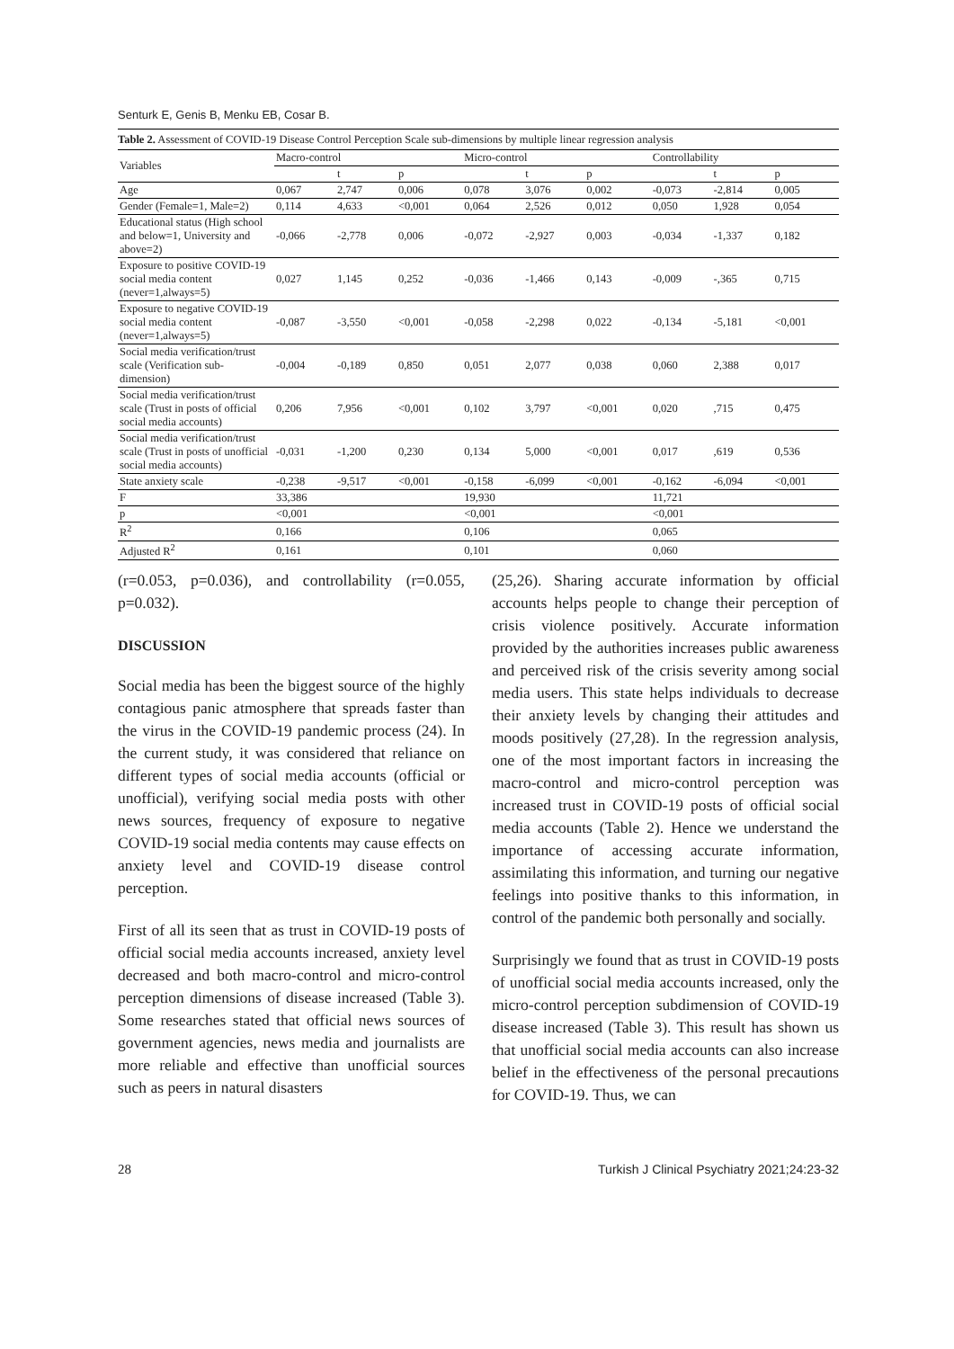Senturk E, Genis B, Menku EB, Cosar B.
Table 2. Assessment of COVID-19 Disease Control Perception Scale sub-dimensions by multiple linear regression analysis
| Variables | Macro-control | | | Micro-control | | | Controllability | | |
| --- | --- | --- | --- | --- | --- | --- | --- | --- | --- |
| | | t | p | | t | p | | t | p |
| Age | 0,067 | 2,747 | 0,006 | 0,078 | 3,076 | 0,002 | -0,073 | -2,814 | 0,005 |
| Gender (Female=1, Male=2) | 0,114 | 4,633 | <0,001 | 0,064 | 2,526 | 0,012 | 0,050 | 1,928 | 0,054 |
| Educational status (High school and below=1, University and above=2) | -0,066 | -2,778 | 0,006 | -0,072 | -2,927 | 0,003 | -0,034 | -1,337 | 0,182 |
| Exposure to positive COVID-19 social media content (never=1,always=5) | 0,027 | 1,145 | 0,252 | -0,036 | -1,466 | 0,143 | -0,009 | -,365 | 0,715 |
| Exposure to negative COVID-19 social media content (never=1,always=5) | -0,087 | -3,550 | <0,001 | -0,058 | -2,298 | 0,022 | -0,134 | -5,181 | <0,001 |
| Social media verification/trust scale (Verification sub-dimension) | -0,004 | -0,189 | 0,850 | 0,051 | 2,077 | 0,038 | 0,060 | 2,388 | 0,017 |
| Social media verification/trust scale (Trust in posts of official social media accounts) | 0,206 | 7,956 | <0,001 | 0,102 | 3,797 | <0,001 | 0,020 | ,715 | 0,475 |
| Social media verification/trust scale (Trust in posts of unofficial social media accounts) | -0,031 | -1,200 | 0,230 | 0,134 | 5,000 | <0,001 | 0,017 | ,619 | 0,536 |
| State anxiety scale | -0,238 | -9,517 | <0,001 | -0,158 | -6,099 | <0,001 | -0,162 | -6,094 | <0,001 |
| F | 33,386 | | | 19,930 | | | 11,721 | | |
| p | <0,001 | | | <0,001 | | | <0,001 | | |
| R<sup>2</sup> | 0,166 | | | 0,106 | | | 0,065 | | |
| Adjusted R<sup>2</sup> | 0,161 | | | 0,101 | | | 0,060 | | |
(r=0.053, p=0.036), and controllability (r=0.055, p=0.032).
DISCUSSION
Social media has been the biggest source of the highly contagious panic atmosphere that spreads faster than the virus in the COVID-19 pandemic process (24). In the current study, it was considered that reliance on different types of social media accounts (official or unofficial), verifying social media posts with other news sources, frequency of exposure to negative COVID-19 social media contents may cause effects on anxiety level and COVID-19 disease control perception.
First of all its seen that as trust in COVID-19 posts of official social media accounts increased, anxiety level decreased and both macro-control and micro-control perception dimensions of disease increased (Table 3). Some researches stated that official news sources of government agencies, news media and journalists are more reliable and effective than unofficial sources such as peers in natural disasters
(25,26). Sharing accurate information by official accounts helps people to change their perception of crisis violence positively. Accurate information provided by the authorities increases public awareness and perceived risk of the crisis severity among social media users. This state helps individuals to decrease their anxiety levels by changing their attitudes and moods positively (27,28). In the regression analysis, one of the most important factors in increasing the macro-control and micro-control perception was increased trust in COVID-19 posts of official social media accounts (Table 2). Hence we understand the importance of accessing accurate information, assimilating this information, and turning our negative feelings into positive thanks to this information, in control of the pandemic both personally and socially.
Surprisingly we found that as trust in COVID-19 posts of unofficial social media accounts increased, only the micro-control perception subdimension of COVID-19 disease increased (Table 3). This result has shown us that unofficial social media accounts can also increase belief in the effectiveness of the personal precautions for COVID-19. Thus, we can
28 Turkish J Clinical Psychiatry 2021;24:23-32